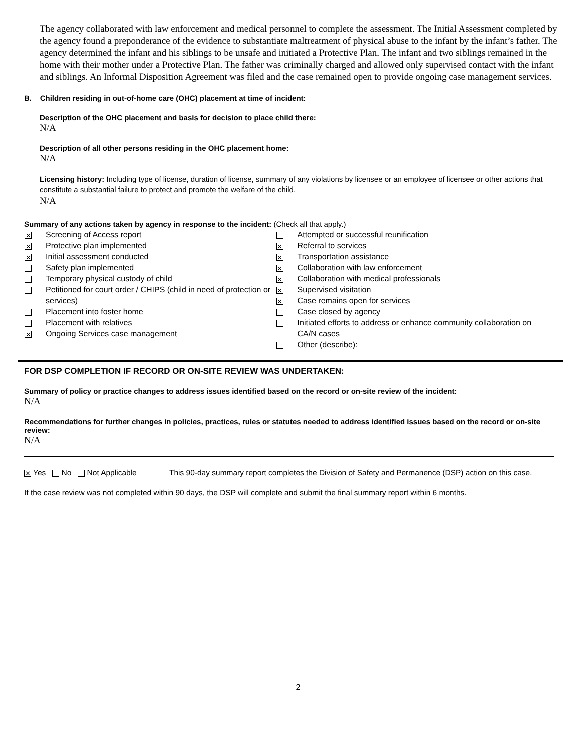The agency collaborated with law enforcement and medical personnel to complete the assessment. The Initial Assessment completed by the agency found a preponderance of the evidence to substantiate maltreatment of physical abuse to the infant by the infant’s father. The agency determined the infant and his siblings to be unsafe and initiated a Protective Plan. The infant and two siblings remained in the home with their mother under a Protective Plan. The father was criminally charged and allowed only supervised contact with the infant and siblings. An Informal Disposition Agreement was filed and the case remained open to provide ongoing case management services.
B. Children residing in out-of-home care (OHC) placement at time of incident:
Description of the OHC placement and basis for decision to place child there:
N/A
Description of all other persons residing in the OHC placement home:
N/A
Licensing history: Including type of license, duration of license, summary of any violations by licensee or an employee of licensee or other actions that constitute a substantial failure to protect and promote the welfare of the child.
N/A
Summary of any actions taken by agency in response to the incident: (Check all that apply.)
| ✕ | Screening of Access report | | Attempted or successful reunification |
| ✕ | Protective plan implemented | ✕ | Referral to services |
| ✕ | Initial assessment conducted | ✕ | Transportation assistance |
| | Safety plan implemented | ✕ | Collaboration with law enforcement |
| | Temporary physical custody of child | ✕ | Collaboration with medical professionals |
| | Petitioned for court order / CHIPS (child in need of protection or services) | ✕ ✕ | Supervised visitation Case remains open for services |
| | Placement into foster home | | Case closed by agency |
| | Placement with relatives | | Initiated efforts to address or enhance community collaboration on CA/N cases |
| ✕ | Ongoing Services case management | | |
| | | | Other (describe): |
FOR DSP COMPLETION IF RECORD OR ON-SITE REVIEW WAS UNDERTAKEN:
Summary of policy or practice changes to address issues identified based on the record or on-site review of the incident:
N/A
Recommendations for further changes in policies, practices, rules or statutes needed to address identified issues based on the record or on-site review:
N/A
✕ Yes No Not Applicable This 90-day summary report completes the Division of Safety and Permanence (DSP) action on this case.
If the case review was not completed within 90 days, the DSP will complete and submit the final summary report within 6 months.
2